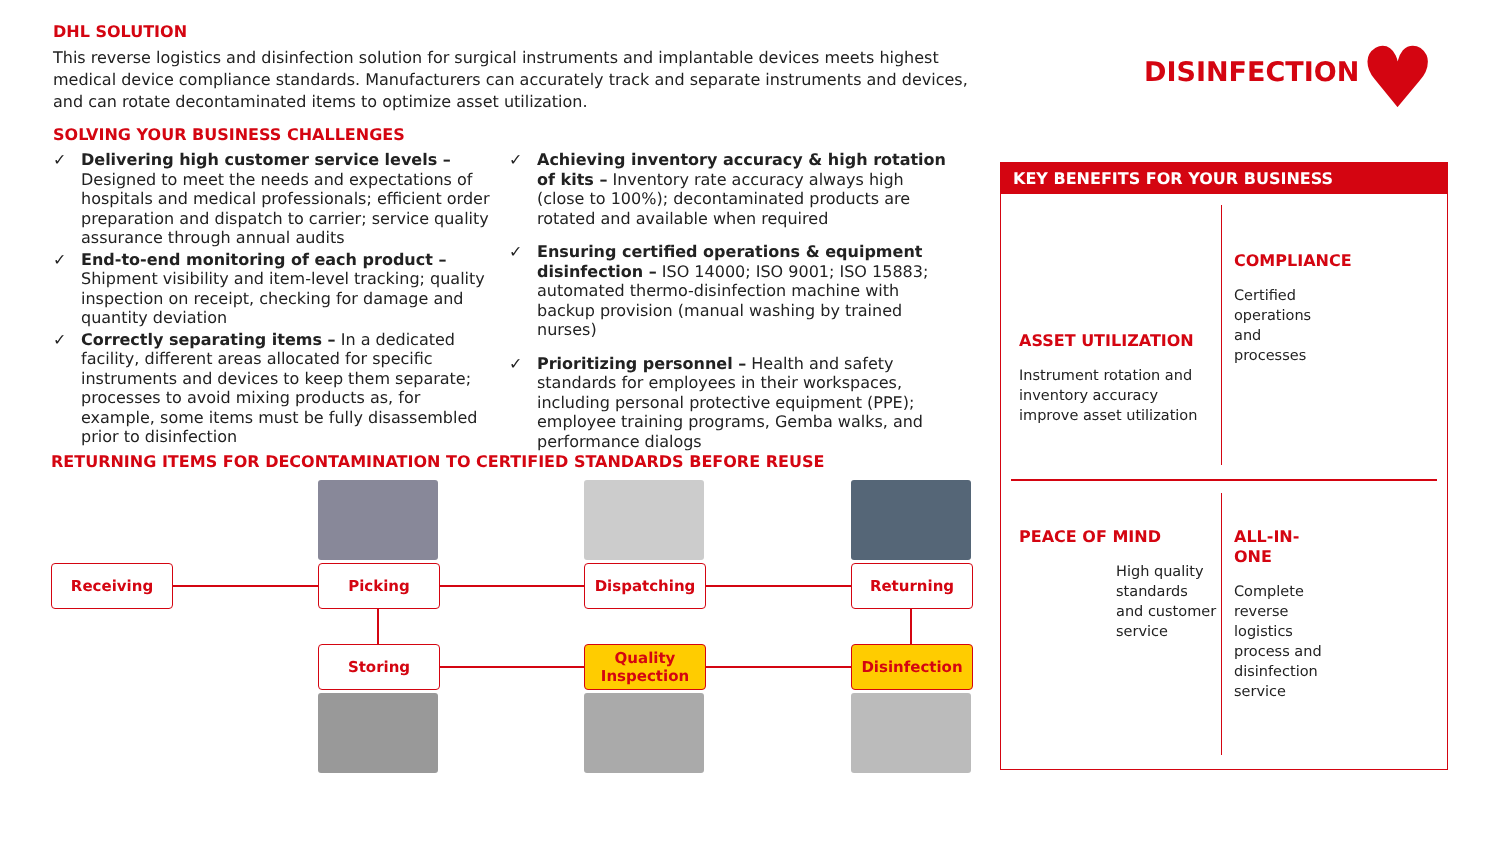DHL SOLUTION
This reverse logistics and disinfection solution for surgical instruments and implantable devices meets highest medical device compliance standards. Manufacturers can accurately track and separate instruments and devices, and can rotate decontaminated items to optimize asset utilization.
SOLVING YOUR BUSINESS CHALLENGES
✓ Delivering high customer service levels – Designed to meet the needs and expectations of hospitals and medical professionals; efficient order preparation and dispatch to carrier; service quality assurance through annual audits
✓ End-to-end monitoring of each product – Shipment visibility and item-level tracking; quality inspection on receipt, checking for damage and quantity deviation
✓ Correctly separating items – In a dedicated facility, different areas allocated for specific instruments and devices to keep them separate; processes to avoid mixing products as, for example, some items must be fully disassembled prior to disinfection
✓ Achieving inventory accuracy & high rotation of kits – Inventory rate accuracy always high (close to 100%); decontaminated products are rotated and available when required
✓ Ensuring certified operations & equipment disinfection – ISO 14000; ISO 9001; ISO 15883; automated thermo-disinfection machine with backup provision (manual washing by trained nurses)
✓ Prioritizing personnel – Health and safety standards for employees in their workspaces, including personal protective equipment (PPE); employee training programs, Gemba walks, and performance dialogs
RETURNING ITEMS FOR DECONTAMINATION TO CERTIFIED STANDARDS BEFORE REUSE
Receiving Picking Dispatching Returning
Storing
Quality Inspection
Disinfection
DISINFECTION ♥
KEY BENEFITS FOR YOUR BUSINESS
ASSET UTILIZATION
Instrument rotation and inventory accuracy improve asset utilization
COMPLIANCE
Certified operations and processes
PEACE OF MIND
High quality standards and customer service
ALL-IN-ONE
Complete reverse logistics process and disinfection service